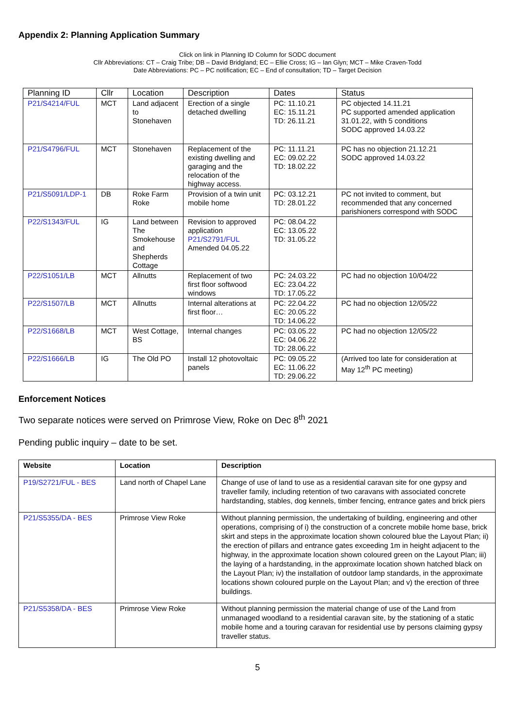Appendix 2: Planning Application Summary
Click on link in Planning ID Column for SODC document
Cllr Abbreviations: CT – Craig Tribe; DB – David Bridgland; EC – Ellie Cross; IG – Ian Glyn; MCT – Mike Craven-Todd
Date Abbreviations: PC – PC notification; EC – End of consultation; TD – Target Decision
| Planning ID | Cllr | Location | Description | Dates | Status |
| --- | --- | --- | --- | --- | --- |
| P21/S4214/FUL | MCT | Land adjacent to Stonehaven | Erection of a single detached dwelling | PC: 11.10.21 EC: 15.11.21 TD: 26.11.21 | PC objected 14.11.21 PC supported amended application 31.01.22, with 5 conditions SODC approved 14.03.22 |
| P21/S4796/FUL | MCT | Stonehaven | Replacement of the existing dwelling and garaging and the relocation of the highway access. | PC: 11.11.21 EC: 09.02.22 TD: 18.02.22 | PC has no objection 21.12.21 SODC approved 14.03.22 |
| P21/S5091/LDP-1 | DB | Roke Farm Roke | Provision of a twin unit mobile home | PC: 03.12.21 TD: 28.01.22 | PC not invited to comment, but recommended that any concerned parishioners correspond with SODC |
| P22/S1343/FUL | IG | Land between The Smokehouse and Shepherds Cottage | Revision to approved application P21/S2791/FUL Amended 04.05.22 | PC: 08.04.22 EC: 13.05.22 TD: 31.05.22 | |
| P22/S1051/LB | MCT | Allnutts | Replacement of two first floor softwood windows | PC: 24.03.22 EC: 23.04.22 TD: 17.05.22 | PC had no objection 10/04/22 |
| P22/S1507/LB | MCT | Allnutts | Internal alterations at first floor… | PC: 22.04.22 EC: 20.05.22 TD: 14.06.22 | PC had no objection 12/05/22 |
| P22/S1668/LB | MCT | West Cottage, BS | Internal changes | PC: 03.05.22 EC: 04.06.22 TD: 28.06.22 | PC had no objection 12/05/22 |
| P22/S1666/LB | IG | The Old PO | Install 12 photovoltaic panels | PC: 09.05.22 EC: 11.06.22 TD: 29.06.22 | (Arrived too late for consideration at May 12<sup>th</sup> PC meeting) |
Enforcement Notices
Two separate notices were served on Primrose View, Roke on Dec 8<sup>th</sup> 2021
Pending public inquiry – date to be set.
| Website | Location | Description |
| --- | --- | --- |
| P19/S2721/FUL - BES | Land north of Chapel Lane | Change of use of land to use as a residential caravan site for one gypsy and traveller family, including retention of two caravans with associated concrete hardstanding, stables, dog kennels, timber fencing, entrance gates and brick piers |
| P21/S5355/DA - BES | Primrose View Roke | Without planning permission, the undertaking of building, engineering and other operations, comprising of i) the construction of a concrete mobile home base, brick skirt and steps in the approximate location shown coloured blue the Layout Plan; ii) the erection of pillars and entrance gates exceeding 1m in height adjacent to the highway, in the approximate location shown coloured green on the Layout Plan; iii) the laying of a hardstanding, in the approximate location shown hatched black on the Layout Plan; iv) the installation of outdoor lamp standards, in the approximate locations shown coloured purple on the Layout Plan; and v) the erection of three buildings. |
| P21/S5358/DA - BES | Primrose View Roke | Without planning permission the material change of use of the Land from unmanaged woodland to a residential caravan site, by the stationing of a static mobile home and a touring caravan for residential use by persons claiming gypsy traveller status. |
5